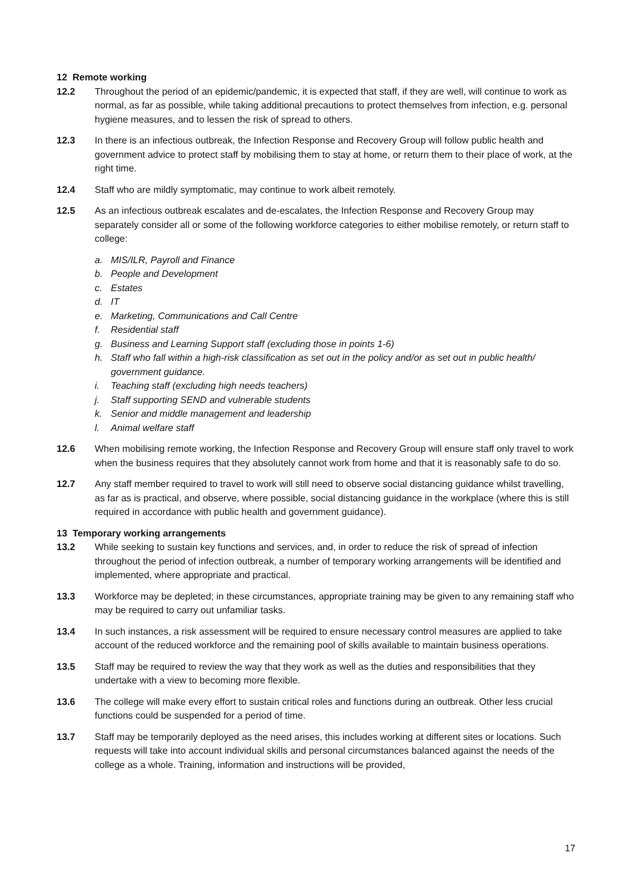12 Remote working
12.2 Throughout the period of an epidemic/pandemic, it is expected that staff, if they are well, will continue to work as normal, as far as possible, while taking additional precautions to protect themselves from infection, e.g. personal hygiene measures, and to lessen the risk of spread to others.
12.3 In there is an infectious outbreak, the Infection Response and Recovery Group will follow public health and government advice to protect staff by mobilising them to stay at home, or return them to their place of work, at the right time.
12.4 Staff who are mildly symptomatic, may continue to work albeit remotely.
12.5 As an infectious outbreak escalates and de-escalates, the Infection Response and Recovery Group may separately consider all or some of the following workforce categories to either mobilise remotely, or return staff to college:
a. MIS/ILR, Payroll and Finance
b. People and Development
c. Estates
d. IT
e. Marketing, Communications and Call Centre
f. Residential staff
g. Business and Learning Support staff (excluding those in points 1-6)
h. Staff who fall within a high-risk classification as set out in the policy and/or as set out in public health/ government guidance.
i. Teaching staff (excluding high needs teachers)
j. Staff supporting SEND and vulnerable students
k. Senior and middle management and leadership
l. Animal welfare staff
12.6 When mobilising remote working, the Infection Response and Recovery Group will ensure staff only travel to work when the business requires that they absolutely cannot work from home and that it is reasonably safe to do so.
12.7 Any staff member required to travel to work will still need to observe social distancing guidance whilst travelling, as far as is practical, and observe, where possible, social distancing guidance in the workplace (where this is still required in accordance with public health and government guidance).
13 Temporary working arrangements
13.2 While seeking to sustain key functions and services, and, in order to reduce the risk of spread of infection throughout the period of infection outbreak, a number of temporary working arrangements will be identified and implemented, where appropriate and practical.
13.3 Workforce may be depleted; in these circumstances, appropriate training may be given to any remaining staff who may be required to carry out unfamiliar tasks.
13.4 In such instances, a risk assessment will be required to ensure necessary control measures are applied to take account of the reduced workforce and the remaining pool of skills available to maintain business operations.
13.5 Staff may be required to review the way that they work as well as the duties and responsibilities that they undertake with a view to becoming more flexible.
13.6 The college will make every effort to sustain critical roles and functions during an outbreak. Other less crucial functions could be suspended for a period of time.
13.7 Staff may be temporarily deployed as the need arises, this includes working at different sites or locations. Such requests will take into account individual skills and personal circumstances balanced against the needs of the college as a whole. Training, information and instructions will be provided,
17